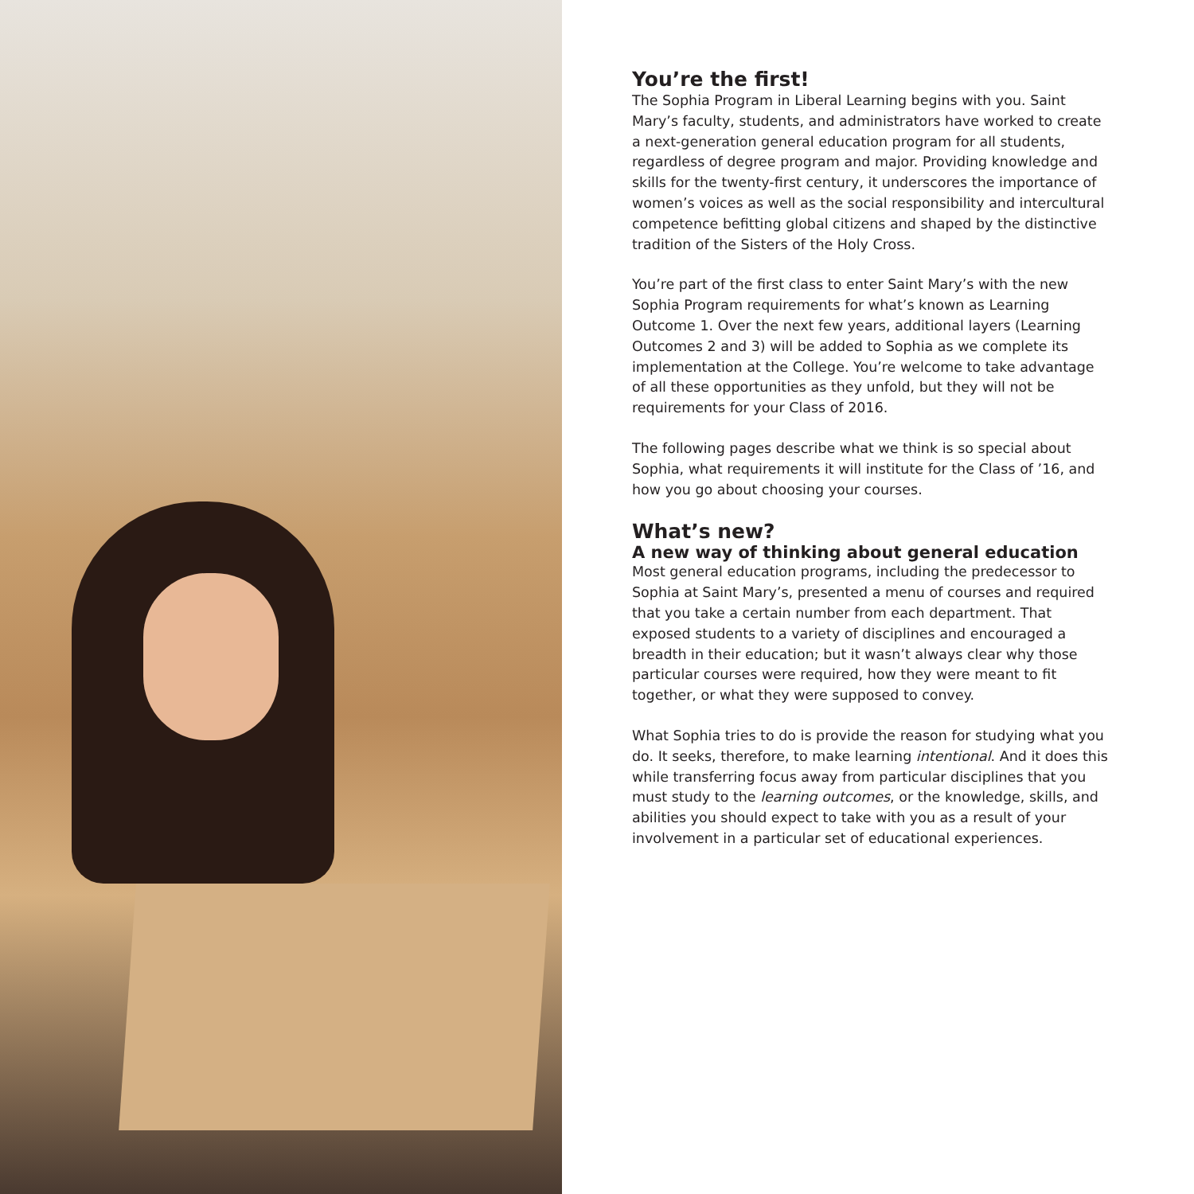You’re the first!
The Sophia Program in Liberal Learning begins with you. Saint Mary’s faculty, students, and administrators have worked to create a next-generation general education program for all students, regardless of degree program and major. Providing knowledge and skills for the twenty-first century, it underscores the importance of women’s voices as well as the social responsibility and intercultural competence befitting global citizens and shaped by the distinctive tradition of the Sisters of the Holy Cross.
You’re part of the first class to enter Saint Mary’s with the new Sophia Program requirements for what’s known as Learning Outcome 1. Over the next few years, additional layers (Learning Outcomes 2 and 3) will be added to Sophia as we complete its implementation at the College. You’re welcome to take advantage of all these opportunities as they unfold, but they will not be requirements for your Class of 2016.
The following pages describe what we think is so special about Sophia, what requirements it will institute for the Class of ’16, and how you go about choosing your courses.
What’s new?
A new way of thinking about general education
Most general education programs, including the predecessor to Sophia at Saint Mary’s, presented a menu of courses and required that you take a certain number from each department. That exposed students to a variety of disciplines and encouraged a breadth in their education; but it wasn’t always clear why those particular courses were required, how they were meant to fit together, or what they were supposed to convey.
What Sophia tries to do is provide the reason for studying what you do. It seeks, therefore, to make learning intentional. And it does this while transferring focus away from particular disciplines that you must study to the learning outcomes, or the knowledge, skills, and abilities you should expect to take with you as a result of your involvement in a particular set of educational experiences.